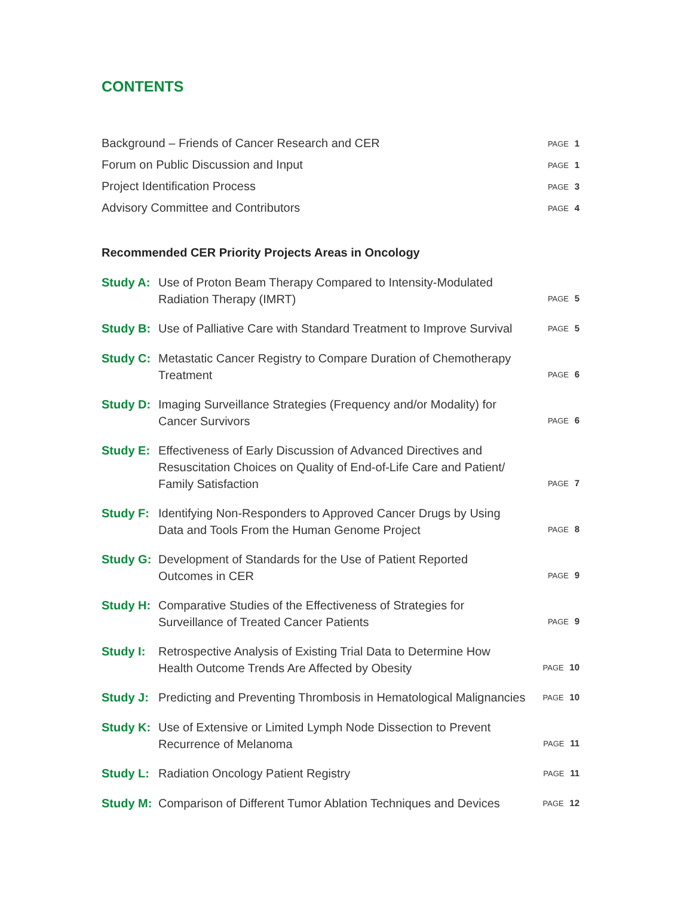CONTENTS
Background – Friends of Cancer Research and CER PAGE 1
Forum on Public Discussion and Input PAGE 1
Project Identification Process PAGE 3
Advisory Committee and Contributors PAGE 4
Recommended CER Priority Projects Areas in Oncology
Study A: Use of Proton Beam Therapy Compared to Intensity-Modulated
Radiation Therapy (IMRT) PAGE 5
Study B: Use of Palliative Care with Standard Treatment to Improve Survival PAGE 5
Study C: Metastatic Cancer Registry to Compare Duration of Chemotherapy
Treatment PAGE 6
Study D: Imaging Surveillance Strategies (Frequency and/or Modality) for
Cancer Survivors PAGE 6
Study E: Effectiveness of Early Discussion of Advanced Directives and
Resuscitation Choices on Quality of End-of-Life Care and Patient/
Family Satisfaction PAGE 7
Study F: Identifying Non-Responders to Approved Cancer Drugs by Using
Data and Tools From the Human Genome Project PAGE 8
Study G: Development of Standards for the Use of Patient Reported
Outcomes in CER PAGE 9
Study H: Comparative Studies of the Effectiveness of Strategies for
Surveillance of Treated Cancer Patients PAGE 9
Study I: Retrospective Analysis of Existing Trial Data to Determine How
Health Outcome Trends Are Affected by Obesity PAGE 10
Study J: Predicting and Preventing Thrombosis in Hematological Malignancies PAGE 10
Study K: Use of Extensive or Limited Lymph Node Dissection to Prevent
Recurrence of Melanoma PAGE 11
Study L: Radiation Oncology Patient Registry PAGE 11
Study M: Comparison of Different Tumor Ablation Techniques and Devices PAGE 12